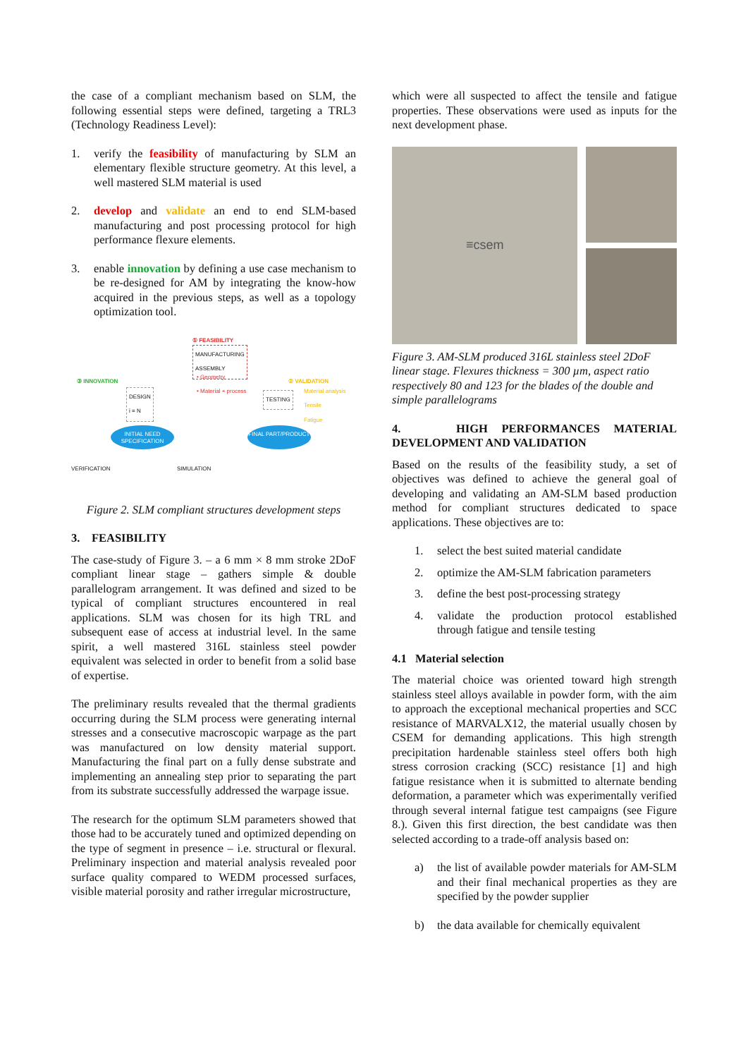the case of a compliant mechanism based on SLM, the following essential steps were defined, targeting a TRL3 (Technology Readiness Level):
1. verify the feasibility of manufacturing by SLM an elementary flexible structure geometry. At this level, a well mastered SLM material is used
2. develop and validate an end to end SLM-based manufacturing and post processing protocol for high performance flexure elements.
3. enable innovation by defining a use case mechanism to be re-designed for AM by integrating the know-how acquired in the previous steps, as well as a topology optimization tool.
① FEASIBILITY
MANUFACTURING
ASSEMBLY
• Geometry
• Material + process
③ INNOVATION
DESIGN
i = N
TESTING
② VALIDATION
Material analysis
Tensile
Fatigue
INITIAL NEED SPECIFICATION
FINAL PART/PRODUCT
VERIFICATION SIMULATION
Figure 2. SLM compliant structures development steps
3. FEASIBILITY
The case-study of Figure 3. – a 6 mm × 8 mm stroke 2DoF compliant linear stage – gathers simple & double parallelogram arrangement. It was defined and sized to be typical of compliant structures encountered in real applications. SLM was chosen for its high TRL and subsequent ease of access at industrial level. In the same spirit, a well mastered 316L stainless steel powder equivalent was selected in order to benefit from a solid base of expertise.
The preliminary results revealed that the thermal gradients occurring during the SLM process were generating internal stresses and a consecutive macroscopic warpage as the part was manufactured on low density material support. Manufacturing the final part on a fully dense substrate and implementing an annealing step prior to separating the part from its substrate successfully addressed the warpage issue.
The research for the optimum SLM parameters showed that those had to be accurately tuned and optimized depending on the type of segment in presence – i.e. structural or flexural. Preliminary inspection and material analysis revealed poor surface quality compared to WEDM processed surfaces, visible material porosity and rather irregular microstructure,
which were all suspected to affect the tensile and fatigue properties. These observations were used as inputs for the next development phase.
≡csem
Figure 3. AM-SLM produced 316L stainless steel 2DoF linear stage. Flexures thickness = 300 µm, aspect ratio respectively 80 and 123 for the blades of the double and simple parallelograms
4. HIGH PERFORMANCES MATERIAL DEVELOPMENT AND VALIDATION
Based on the results of the feasibility study, a set of objectives was defined to achieve the general goal of developing and validating an AM-SLM based production method for compliant structures dedicated to space applications. These objectives are to:
1. select the best suited material candidate
2. optimize the AM-SLM fabrication parameters
3. define the best post-processing strategy
4. validate the production protocol established through fatigue and tensile testing
4.1 Material selection
The material choice was oriented toward high strength stainless steel alloys available in powder form, with the aim to approach the exceptional mechanical properties and SCC resistance of MARVALX12, the material usually chosen by CSEM for demanding applications. This high strength precipitation hardenable stainless steel offers both high stress corrosion cracking (SCC) resistance [1] and high fatigue resistance when it is submitted to alternate bending deformation, a parameter which was experimentally verified through several internal fatigue test campaigns (see Figure 8.). Given this first direction, the best candidate was then selected according to a trade-off analysis based on:
a) the list of available powder materials for AM-SLM and their final mechanical properties as they are specified by the powder supplier
b) the data available for chemically equivalent